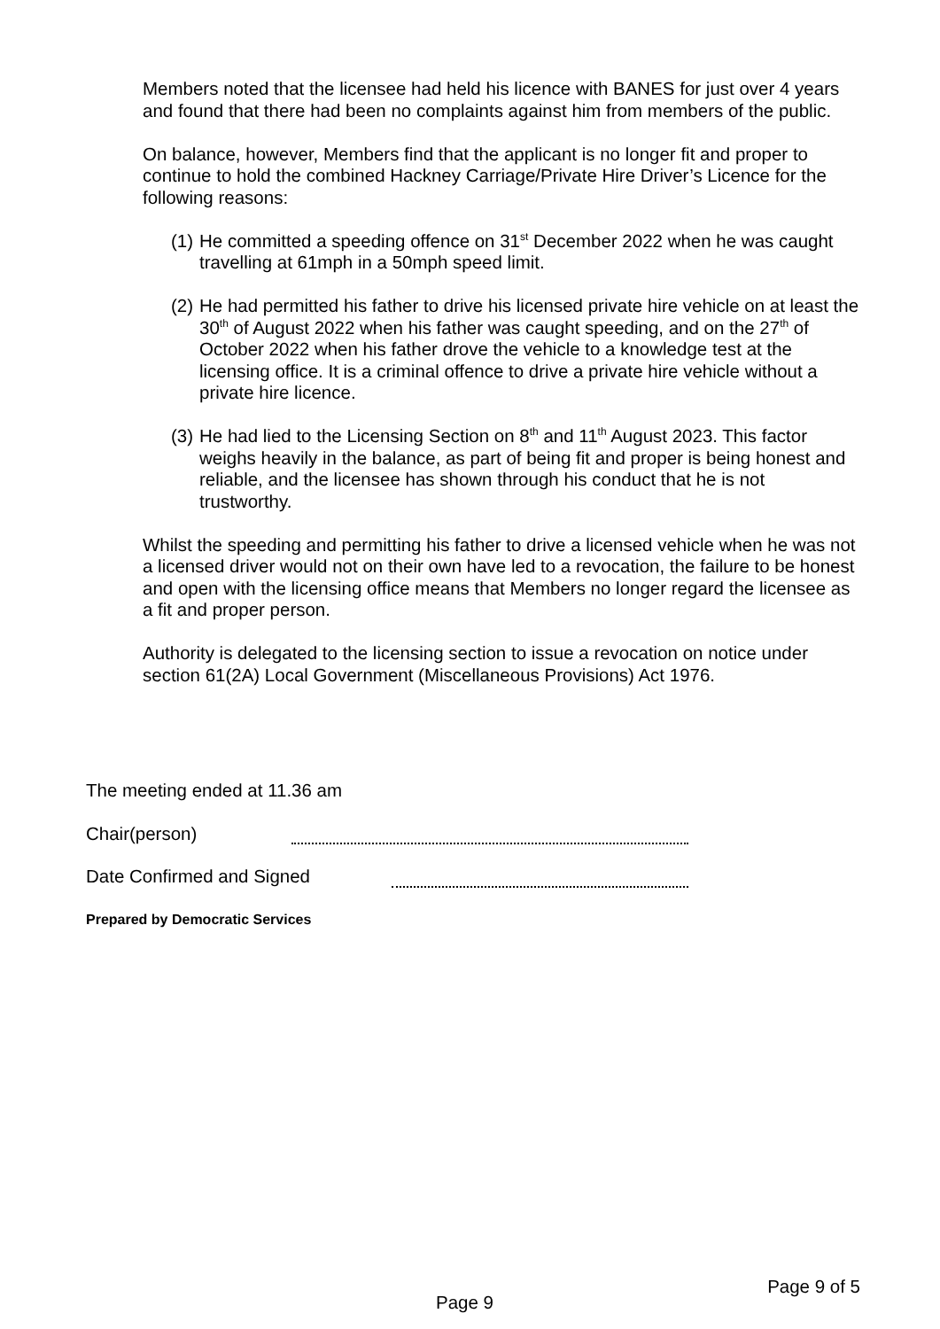Members noted that the licensee had held his licence with BANES for just over 4 years and found that there had been no complaints against him from members of the public.
On balance, however, Members find that the applicant is no longer fit and proper to continue to hold the combined Hackney Carriage/Private Hire Driver’s Licence for the following reasons:
(1) He committed a speeding offence on 31<sup>st</sup> December 2022 when he was caught travelling at 61mph in a 50mph speed limit.
(2) He had permitted his father to drive his licensed private hire vehicle on at least the 30<sup>th</sup> of August 2022 when his father was caught speeding, and on the 27<sup>th</sup> of October 2022 when his father drove the vehicle to a knowledge test at the licensing office. It is a criminal offence to drive a private hire vehicle without a private hire licence.
(3) He had lied to the Licensing Section on 8<sup>th</sup> and 11<sup>th</sup> August 2023. This factor weighs heavily in the balance, as part of being fit and proper is being honest and reliable, and the licensee has shown through his conduct that he is not trustworthy.
Whilst the speeding and permitting his father to drive a licensed vehicle when he was not a licensed driver would not on their own have led to a revocation, the failure to be honest and open with the licensing office means that Members no longer regard the licensee as a fit and proper person.
Authority is delegated to the licensing section to issue a revocation on notice under section 61(2A) Local Government (Miscellaneous Provisions) Act 1976.
The meeting ended at 11.36 am
Chair(person)
Date Confirmed and Signed
Prepared by Democratic Services
Page 9 of 5
Page 9